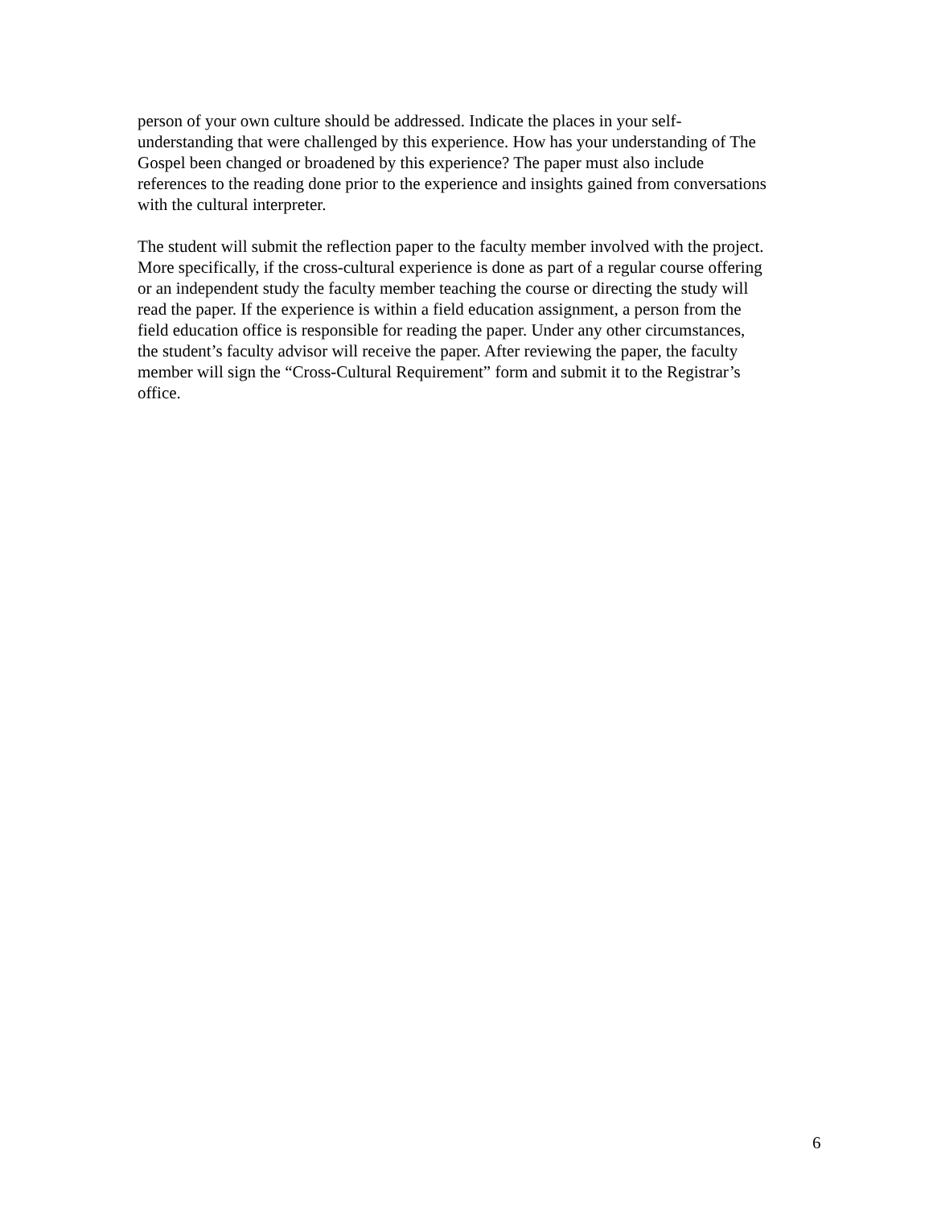person of your own culture should be addressed. Indicate the places in your self-
understanding that were challenged by this experience. How has your understanding of The
Gospel been changed or broadened by this experience? The paper must also include
references to the reading done prior to the experience and insights gained from conversations
with the cultural interpreter.
The student will submit the reflection paper to the faculty member involved with the project.
More specifically, if the cross-cultural experience is done as part of a regular course offering
or an independent study the faculty member teaching the course or directing the study will
read the paper. If the experience is within a field education assignment, a person from the
field education office is responsible for reading the paper. Under any other circumstances,
the student’s faculty advisor will receive the paper. After reviewing the paper, the faculty
member will sign the “Cross-Cultural Requirement” form and submit it to the Registrar’s
office.
6